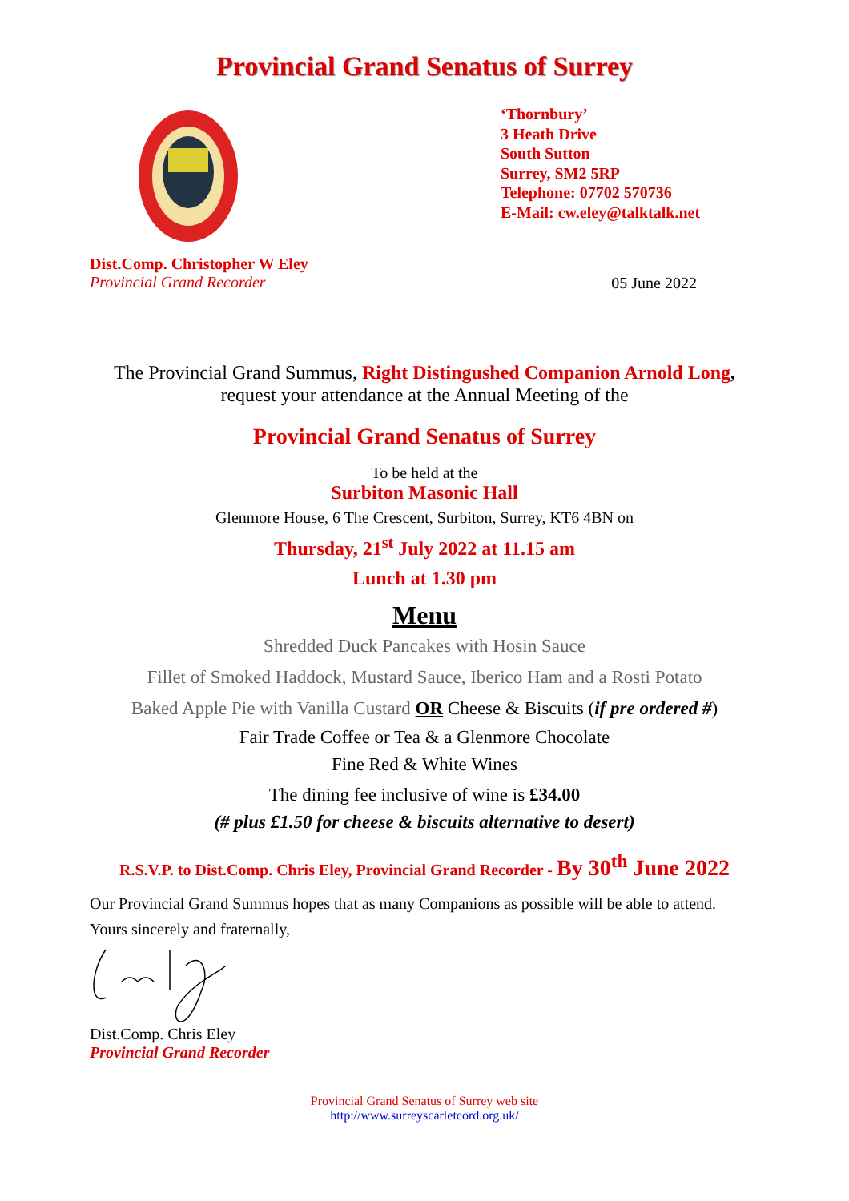Provincial Grand Senatus of Surrey
‘Thornbury’
3 Heath Drive
South Sutton
Surrey, SM2 5RP
Telephone: 07702 570736
E-Mail: cw.eley@talktalk.net
Dist.Comp. Christopher W Eley
Provincial Grand Recorder
05 June 2022
The Provincial Grand Summus, Right Distingushed Companion Arnold Long,
request your attendance at the Annual Meeting of the
Provincial Grand Senatus of Surrey
To be held at the
Surbiton Masonic Hall
Glenmore House, 6 The Crescent, Surbiton, Surrey, KT6 4BN on
Thursday, 21<sup>st</sup> July 2022 at 11.15 am
Lunch at 1.30 pm
Menu
Shredded Duck Pancakes with Hosin Sauce
Fillet of Smoked Haddock, Mustard Sauce, Iberico Ham and a Rosti Potato
Baked Apple Pie with Vanilla Custard OR Cheese & Biscuits (if pre ordered #)
Fair Trade Coffee or Tea & a Glenmore Chocolate
Fine Red & White Wines
The dining fee inclusive of wine is £34.00
(# plus £1.50 for cheese & biscuits alternative to desert)
R.S.V.P. to Dist.Comp. Chris Eley, Provincial Grand Recorder - By 30<sup>th</sup> June 2022
Our Provincial Grand Summus hopes that as many Companions as possible will be able to attend.
Yours sincerely and fraternally,
Dist.Comp. Chris Eley
Provincial Grand Recorder
Provincial Grand Senatus of Surrey web site
http://www.surreyscarletcord.org.uk/